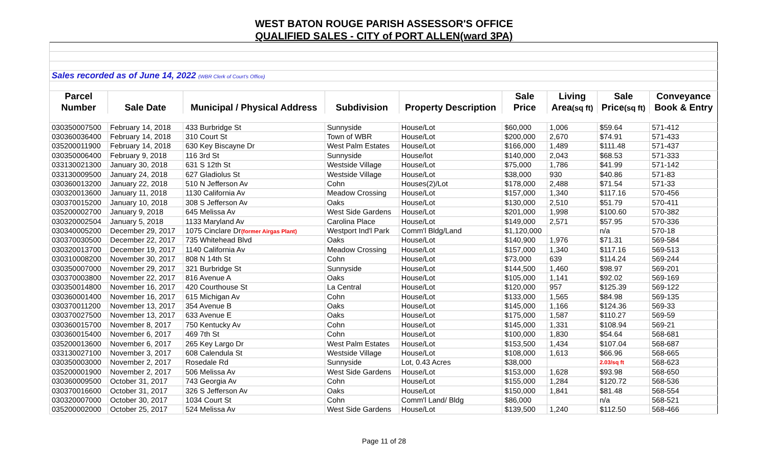WEST BATON ROUGE PARISH ASSESSOR'S OFFICE
QUALIFIED SALES - CITY of PORT ALLEN(ward 3PA)
| Sales recorded as of June 14, 2022 (WBR Clerk of Court's Office) | | | | | | | | |
| Parcel | | | | | Sale | Living | Sale | Conveyance |
| Number | Sale Date | Municipal / Physical Address | Subdivision | Property Description | Price | Area (sq ft) | Price (sq ft) | Book & Entry |
| 030350007500 | February 14, 2018 | 433 Burbridge St | Sunnyside | House/Lot | $60,000 | 1,006 | $59.64 | 571-412 |
| 030360036400 | February 14, 2018 | 310 Court St | Town of WBR | House/Lot | $200,000 | 2,670 | $74.91 | 571-433 |
| 035200011900 | February 14, 2018 | 630 Key Biscayne Dr | West Palm Estates | House/Lot | $166,000 | 1,489 | $111.48 | 571-437 |
| 030350006400 | February 9, 2018 | 116 3rd St | Sunnyside | House/lot | $140,000 | 2,043 | $68.53 | 571-333 |
| 033130021300 | January 30, 2018 | 631 S 12th St | Westside Village | House/Lot | $75,000 | 1,786 | $41.99 | 571-142 |
| 033130009500 | January 24, 2018 | 627 Gladiolus St | Westside Village | House/Lot | $38,000 | 930 | $40.86 | 571-83 |
| 030360013200 | January 22, 2018 | 510 N Jefferson Av | Cohn | Houses(2)/Lot | $178,000 | 2,488 | $71.54 | 571-33 |
| 030320013600 | January 11, 2018 | 1130 California Av | Meadow Crossing | House/Lot | $157,000 | 1,340 | $117.16 | 570-456 |
| 030370015200 | January 10, 2018 | 308 S Jefferson Av | Oaks | House/Lot | $130,000 | 2,510 | $51.79 | 570-411 |
| 035200002700 | January 9, 2018 | 645 Melissa Av | West Side Gardens | House/Lot | $201,000 | 1,998 | $100.60 | 570-382 |
| 030320002504 | January 5, 2018 | 1133 Maryland Av | Carolina Place | House/Lot | $149,000 | 2,571 | $57.95 | 570-336 |
| 030340005200 | December 29, 2017 | 1075 Cinclare Dr (former Airgas Plant) | Westport Ind'l Park | Comm'l Bldg/Land | $1,120,000 | | n/a | 570-18 |
| 030370030500 | December 22, 2017 | 735 Whitehead Blvd | Oaks | House/Lot | $140,900 | 1,976 | $71.31 | 569-584 |
| 030320013700 | December 19, 2017 | 1140 California Av | Meadow Crossing | House/Lot | $157,000 | 1,340 | $117.16 | 569-513 |
| 030310008200 | November 30, 2017 | 808 N 14th St | Cohn | House/Lot | $73,000 | 639 | $114.24 | 569-244 |
| 030350007000 | November 29, 2017 | 321 Burbridge St | Sunnyside | House/Lot | $144,500 | 1,460 | $98.97 | 569-201 |
| 030370003800 | November 22, 2017 | 816 Avenue A | Oaks | House/Lot | $105,000 | 1,141 | $92.02 | 569-169 |
| 030350014800 | November 16, 2017 | 420 Courthouse St | La Central | House/Lot | $120,000 | 957 | $125.39 | 569-122 |
| 030360001400 | November 16, 2017 | 615 Michigan Av | Cohn | House/Lot | $133,000 | 1,565 | $84.98 | 569-135 |
| 030370011200 | November 13, 2017 | 354 Avenue B | Oaks | House/Lot | $145,000 | 1,166 | $124.36 | 569-33 |
| 030370027500 | November 13, 2017 | 633 Avenue E | Oaks | House/Lot | $175,000 | 1,587 | $110.27 | 569-59 |
| 030360015700 | November 8, 2017 | 750 Kentucky Av | Cohn | House/Lot | $145,000 | 1,331 | $108.94 | 569-21 |
| 030360015400 | November 6, 2017 | 469 7th St | Cohn | House/Lot | $100,000 | 1,830 | $54.64 | 568-681 |
| 035200013600 | November 6, 2017 | 265 Key Largo Dr | West Palm Estates | House/Lot | $153,500 | 1,434 | $107.04 | 568-687 |
| 033130027100 | November 3, 2017 | 608 Calendula St | Westside Village | House/Lot | $108,000 | 1,613 | $66.96 | 568-665 |
| 030350003000 | November 2, 2017 | Rosedale Rd | Sunnyside | Lot, 0.43 Acres | $38,000 | | 2.03/sq ft | 568-623 |
| 035200001900 | November 2, 2017 | 506 Melissa Av | West Side Gardens | House/Lot | $153,000 | 1,628 | $93.98 | 568-650 |
| 030360009500 | October 31, 2017 | 743 Georgia Av | Cohn | House/Lot | $155,000 | 1,284 | $120.72 | 568-536 |
| 030370016600 | October 31, 2017 | 326 S Jefferson Av | Oaks | House/Lot | $150,000 | 1,841 | $81.48 | 568-554 |
| 030320007000 | October 30, 2017 | 1034 Court St | Cohn | Comm'l Land/ Bldg | $86,000 | | n/a | 568-521 |
| 035200002000 | October 25, 2017 | 524 Melissa Av | West Side Gardens | House/Lot | $139,500 | 1,240 | $112.50 | 568-466 |
Page 11 of 28